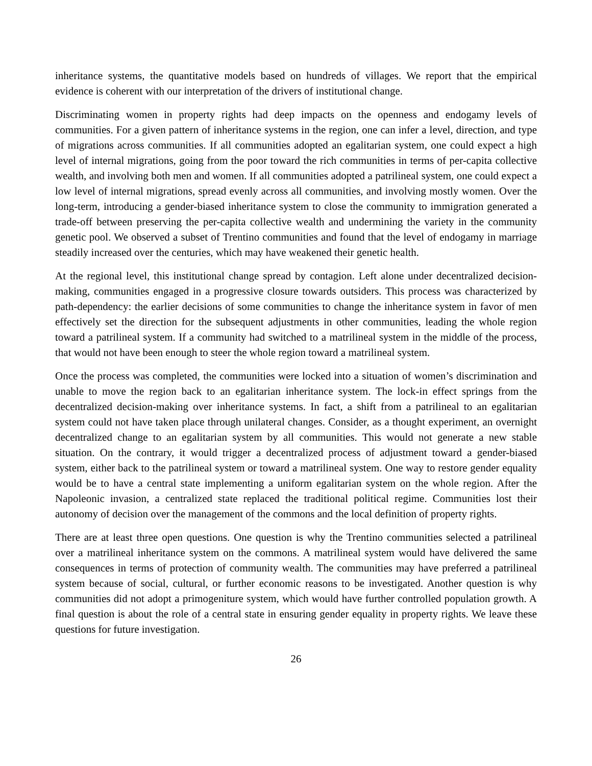inheritance systems, the quantitative models based on hundreds of villages. We report that the empirical evidence is coherent with our interpretation of the drivers of institutional change.
Discriminating women in property rights had deep impacts on the openness and endogamy levels of communities. For a given pattern of inheritance systems in the region, one can infer a level, direction, and type of migrations across communities. If all communities adopted an egalitarian system, one could expect a high level of internal migrations, going from the poor toward the rich communities in terms of per-capita collective wealth, and involving both men and women. If all communities adopted a patrilineal system, one could expect a low level of internal migrations, spread evenly across all communities, and involving mostly women. Over the long-term, introducing a gender-biased inheritance system to close the community to immigration generated a trade-off between preserving the per-capita collective wealth and undermining the variety in the community genetic pool. We observed a subset of Trentino communities and found that the level of endogamy in marriage steadily increased over the centuries, which may have weakened their genetic health.
At the regional level, this institutional change spread by contagion. Left alone under decentralized decision-making, communities engaged in a progressive closure towards outsiders. This process was characterized by path-dependency: the earlier decisions of some communities to change the inheritance system in favor of men effectively set the direction for the subsequent adjustments in other communities, leading the whole region toward a patrilineal system. If a community had switched to a matrilineal system in the middle of the process, that would not have been enough to steer the whole region toward a matrilineal system.
Once the process was completed, the communities were locked into a situation of women’s discrimination and unable to move the region back to an egalitarian inheritance system. The lock-in effect springs from the decentralized decision-making over inheritance systems. In fact, a shift from a patrilineal to an egalitarian system could not have taken place through unilateral changes. Consider, as a thought experiment, an overnight decentralized change to an egalitarian system by all communities. This would not generate a new stable situation. On the contrary, it would trigger a decentralized process of adjustment toward a gender-biased system, either back to the patrilineal system or toward a matrilineal system. One way to restore gender equality would be to have a central state implementing a uniform egalitarian system on the whole region. After the Napoleonic invasion, a centralized state replaced the traditional political regime. Communities lost their autonomy of decision over the management of the commons and the local definition of property rights.
There are at least three open questions. One question is why the Trentino communities selected a patrilineal over a matrilineal inheritance system on the commons. A matrilineal system would have delivered the same consequences in terms of protection of community wealth. The communities may have preferred a patrilineal system because of social, cultural, or further economic reasons to be investigated. Another question is why communities did not adopt a primogeniture system, which would have further controlled population growth. A final question is about the role of a central state in ensuring gender equality in property rights. We leave these questions for future investigation.
26